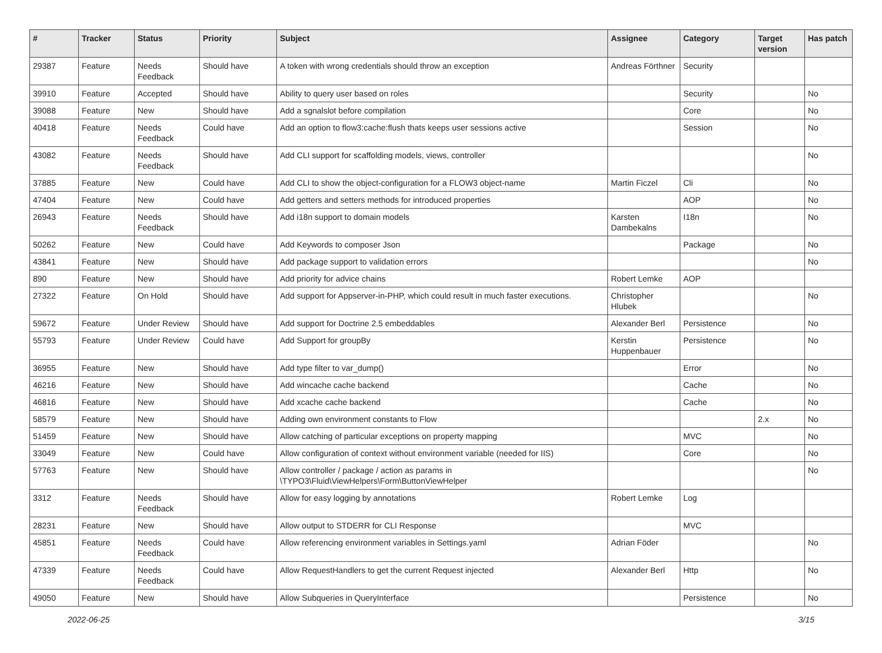| # | Tracker | Status | Priority | Subject | Assignee | Category | Target version | Has patch |
| --- | --- | --- | --- | --- | --- | --- | --- | --- |
| 29387 | Feature | Needs Feedback | Should have | A token with wrong credentials should throw an exception | Andreas Förthner | Security | | |
| 39910 | Feature | Accepted | Should have | Ability to query user based on roles | | Security | | No |
| 39088 | Feature | New | Should have | Add a sgnalslot before compilation | | Core | | No |
| 40418 | Feature | Needs Feedback | Could have | Add an option to flow3:cache:flush thats keeps user sessions active | | Session | | No |
| 43082 | Feature | Needs Feedback | Should have | Add CLI support for scaffolding models, views, controller | | | | No |
| 37885 | Feature | New | Could have | Add CLI to show the object-configuration for a FLOW3 object-name | Martin Ficzel | Cli | | No |
| 47404 | Feature | New | Could have | Add getters and setters methods for introduced properties | | AOP | | No |
| 26943 | Feature | Needs Feedback | Should have | Add i18n support to domain models | Karsten Dambekalns | I18n | | No |
| 50262 | Feature | New | Could have | Add Keywords to composer Json | | Package | | No |
| 43841 | Feature | New | Should have | Add package support to validation errors | | | | No |
| 890 | Feature | New | Should have | Add priority for advice chains | Robert Lemke | AOP | | |
| 27322 | Feature | On Hold | Should have | Add support for Appserver-in-PHP, which could result in much faster executions. | Christopher Hlubek | | | No |
| 59672 | Feature | Under Review | Should have | Add support for Doctrine 2.5 embeddables | Alexander Berl | Persistence | | No |
| 55793 | Feature | Under Review | Could have | Add Support for groupBy | Kerstin Huppenbauer | Persistence | | No |
| 36955 | Feature | New | Should have | Add type filter to var_dump() | | Error | | No |
| 46216 | Feature | New | Should have | Add wincache cache backend | | Cache | | No |
| 46816 | Feature | New | Should have | Add xcache cache backend | | Cache | | No |
| 58579 | Feature | New | Should have | Adding own environment constants to Flow | | | 2.x | No |
| 51459 | Feature | New | Should have | Allow catching of particular exceptions on property mapping | | MVC | | No |
| 33049 | Feature | New | Could have | Allow configuration of context without environment variable (needed for IIS) | | Core | | No |
| 57763 | Feature | New | Should have | Allow controller / package / action as params in \TYPO3\Fluid\ViewHelpers\Form\ButtonViewHelper | | | | No |
| 3312 | Feature | Needs Feedback | Should have | Allow for easy logging by annotations | Robert Lemke | Log | | |
| 28231 | Feature | New | Should have | Allow output to STDERR for CLI Response | | MVC | | |
| 45851 | Feature | Needs Feedback | Could have | Allow referencing environment variables in Settings.yaml | Adrian Föder | | | No |
| 47339 | Feature | Needs Feedback | Could have | Allow RequestHandlers to get the current Request injected | Alexander Berl | Http | | No |
| 49050 | Feature | New | Should have | Allow Subqueries in QueryInterface | | Persistence | | No |
2022-06-25 3/15